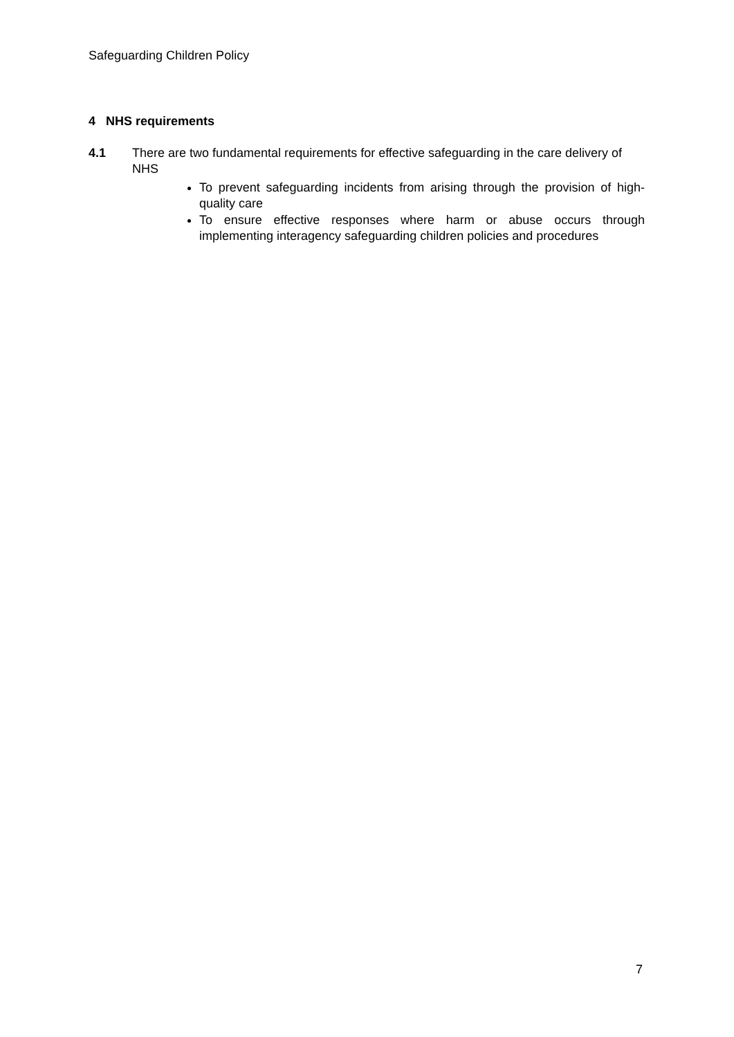Safeguarding Children Policy
4 NHS requirements
4.1 There are two fundamental requirements for effective safeguarding in the care delivery of NHS
To prevent safeguarding incidents from arising through the provision of high-quality care
To ensure effective responses where harm or abuse occurs through implementing interagency safeguarding children policies and procedures
7